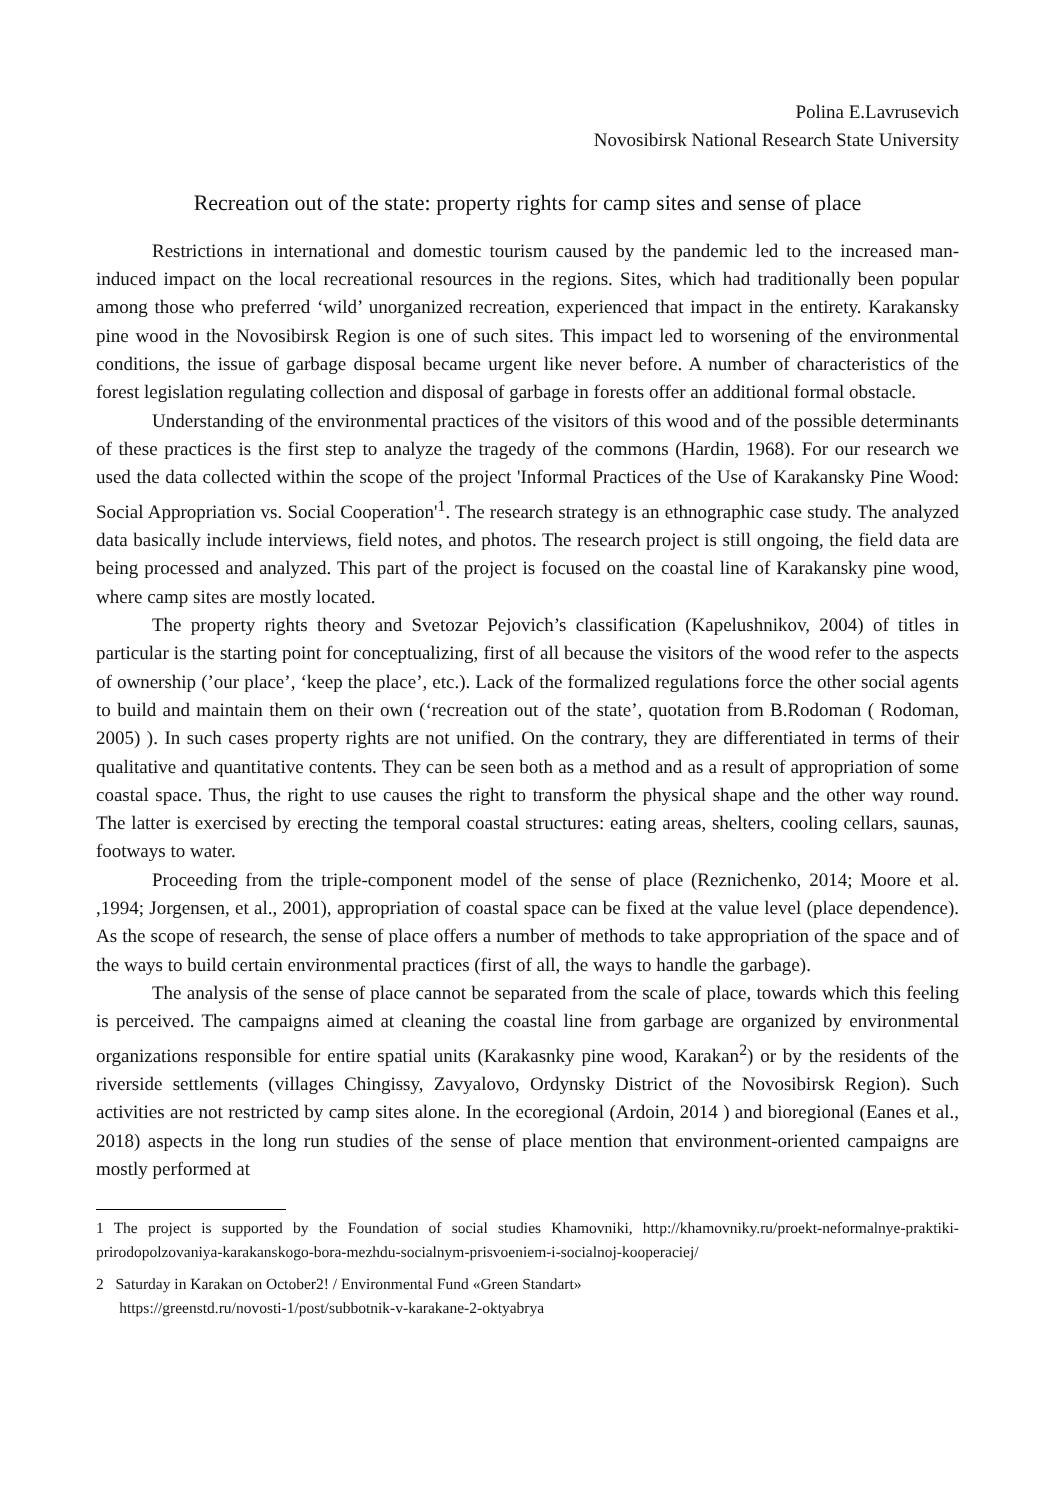Polina E.Lavrusevich
Novosibirsk National Research State University
Recreation out of the state: property rights for camp sites and sense of place
Restrictions in international and domestic tourism caused by the pandemic led to the increased man-induced impact on the local recreational resources in the regions. Sites, which had traditionally been popular among those who preferred ‘wild’ unorganized recreation, experienced that impact in the entirety. Karakansky pine wood in the Novosibirsk Region is one of such sites. This impact led to worsening of the environmental conditions, the issue of garbage disposal became urgent like never before. A number of characteristics of the forest legislation regulating collection and disposal of garbage in forests offer an additional formal obstacle.
Understanding of the environmental practices of the visitors of this wood and of the possible determinants of these practices is the first step to analyze the tragedy of the commons (Hardin, 1968). For our research we used the data collected within the scope of the project 'Informal Practices of the Use of Karakansky Pine Wood: Social Appropriation vs. Social Cooperation'<sup>1</sup>. The research strategy is an ethnographic case study. The analyzed data basically include interviews, field notes, and photos. The research project is still ongoing, the field data are being processed and analyzed. This part of the project is focused on the coastal line of Karakansky pine wood, where camp sites are mostly located.
The property rights theory and Svetozar Pejovich’s classification (Kapelushnikov, 2004) of titles in particular is the starting point for conceptualizing, first of all because the visitors of the wood refer to the aspects of ownership (’our place’, ‘keep the place’, etc.). Lack of the formalized regulations force the other social agents to build and maintain them on their own (‘recreation out of the state’, quotation from B.Rodoman ( Rodoman, 2005) ). In such cases property rights are not unified. On the contrary, they are differentiated in terms of their qualitative and quantitative contents. They can be seen both as a method and as a result of appropriation of some coastal space. Thus, the right to use causes the right to transform the physical shape and the other way round. The latter is exercised by erecting the temporal coastal structures: eating areas, shelters, cooling cellars, saunas, footways to water.
Proceeding from the triple-component model of the sense of place (Reznichenko, 2014; Moore et al. ,1994; Jorgensen, et al., 2001), appropriation of coastal space can be fixed at the value level (place dependence). As the scope of research, the sense of place offers a number of methods to take appropriation of the space and of the ways to build certain environmental practices (first of all, the ways to handle the garbage).
The analysis of the sense of place cannot be separated from the scale of place, towards which this feeling is perceived. The campaigns aimed at cleaning the coastal line from garbage are organized by environmental organizations responsible for entire spatial units (Karakasnky pine wood, Karakan<sup>2</sup>) or by the residents of the riverside settlements (villages Chingissy, Zavyalovo, Ordynsky District of the Novosibirsk Region). Such activities are not restricted by camp sites alone. In the ecoregional (Ardoin, 2014 ) and bioregional (Eanes et al., 2018) aspects in the long run studies of the sense of place mention that environment-oriented campaigns are mostly performed at
1 The project is supported by the Foundation of social studies Khamovniki, http://khamovniky.ru/proekt-neformalnye-praktiki-prirodopolzovaniya-karakanskogo-bora-mezhdu-socialnym-prisvoeniem-i-socialnoj-kooperaciej/
2 Saturday in Karakan on October2! / Environmental Fund «Green Standart»
https://greenstd.ru/novosti-1/post/subbotnik-v-karakane-2-oktyabrya